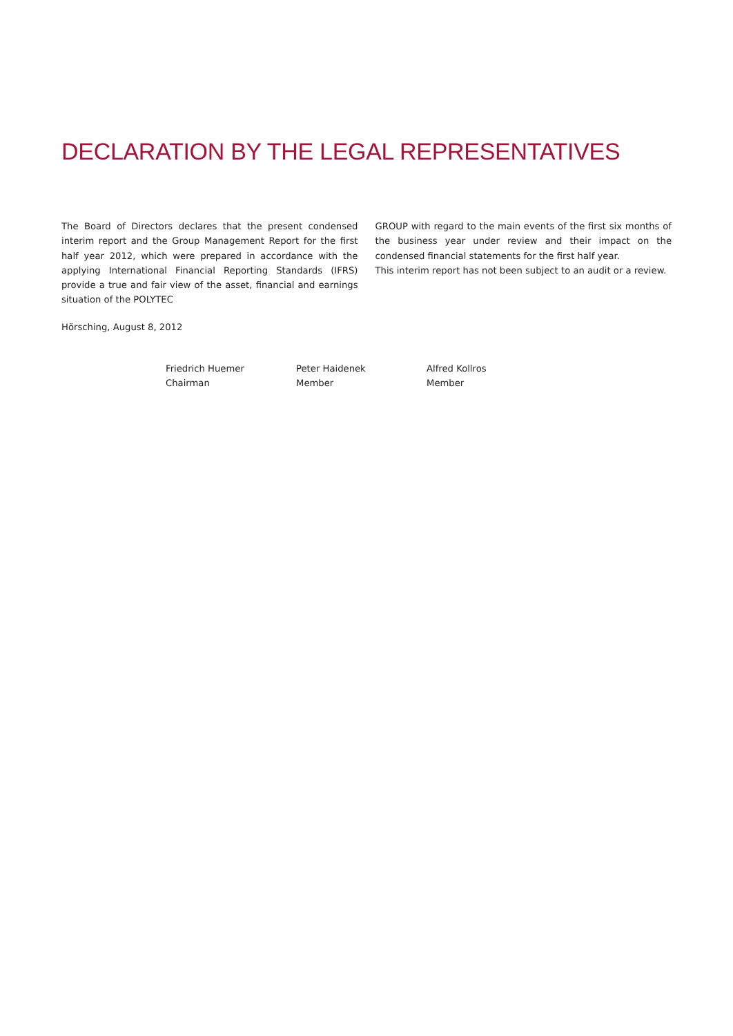DECLARATION BY THE LEGAL REPRESENTATIVES
The Board of Directors declares that the present condensed interim report and the Group Management Report for the first half year 2012, which were prepared in accordance with the applying International Financial Reporting Standards (IFRS) provide a true and fair view of the asset, financial and earnings situation of the POLYTEC
GROUP with regard to the main events of the first six months of the business year under review and their impact on the condensed financial statements for the first half year.
This interim report has not been subject to an audit or a review.
Hörsching, August 8, 2012
Friedrich Huemer
Chairman
Peter Haidenek
Member
Alfred Kollros
Member